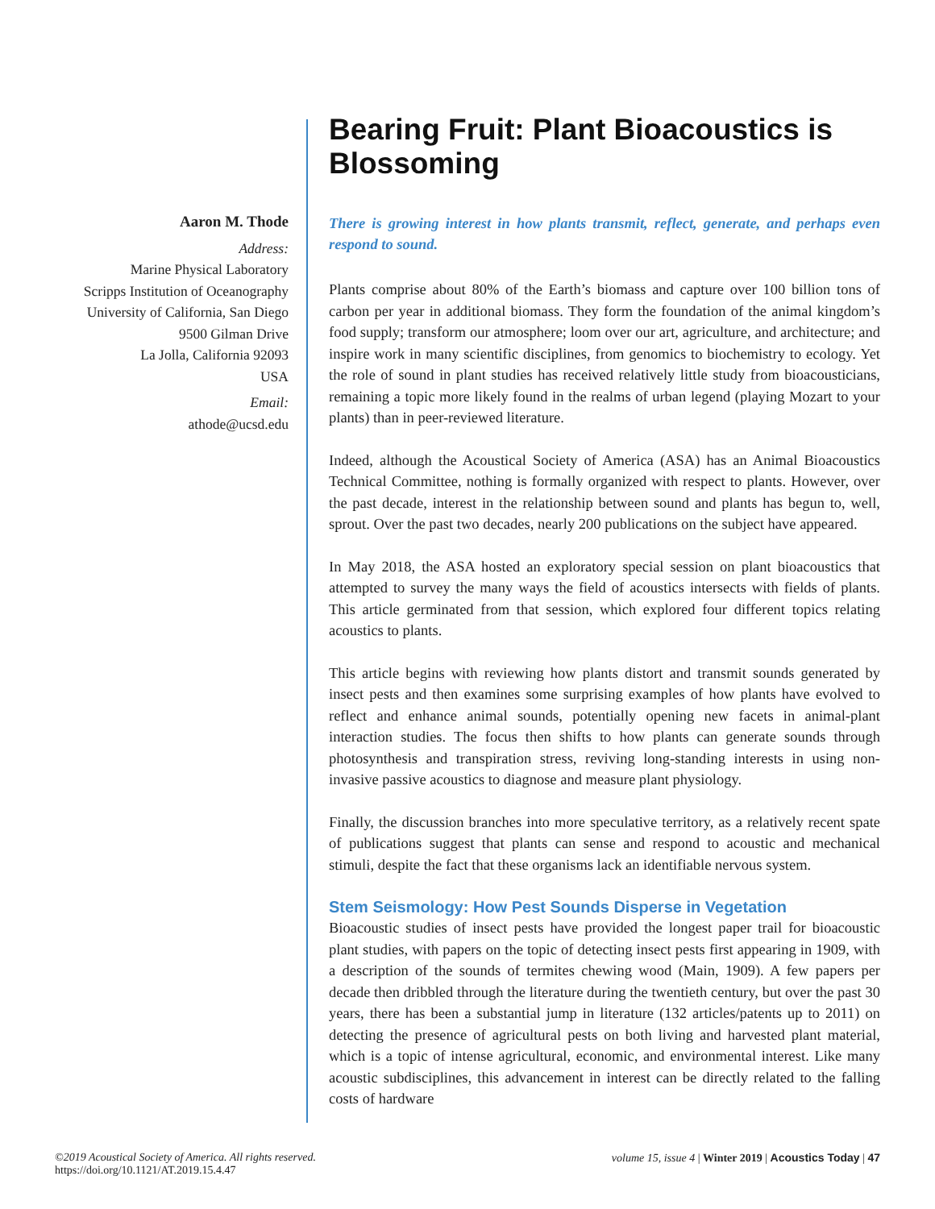Aaron M. Thode
Address:
Marine Physical Laboratory
Scripps Institution of Oceanography
University of California, San Diego
9500 Gilman Drive
La Jolla, California 92093
USA
Email:
athode@ucsd.edu
Bearing Fruit: Plant Bioacoustics is Blossoming
There is growing interest in how plants transmit, reflect, generate, and perhaps even respond to sound.
Plants comprise about 80% of the Earth’s biomass and capture over 100 billion tons of carbon per year in additional biomass. They form the foundation of the animal kingdom’s food supply; transform our atmosphere; loom over our art, agriculture, and architecture; and inspire work in many scientific disciplines, from genomics to biochemistry to ecology. Yet the role of sound in plant studies has received relatively little study from bioacousticians, remaining a topic more likely found in the realms of urban legend (playing Mozart to your plants) than in peer-reviewed literature.
Indeed, although the Acoustical Society of America (ASA) has an Animal Bioacoustics Technical Committee, nothing is formally organized with respect to plants. However, over the past decade, interest in the relationship between sound and plants has begun to, well, sprout. Over the past two decades, nearly 200 publications on the subject have appeared.
In May 2018, the ASA hosted an exploratory special session on plant bioacoustics that attempted to survey the many ways the field of acoustics intersects with fields of plants. This article germinated from that session, which explored four different topics relating acoustics to plants.
This article begins with reviewing how plants distort and transmit sounds generated by insect pests and then examines some surprising examples of how plants have evolved to reflect and enhance animal sounds, potentially opening new facets in animal-plant interaction studies. The focus then shifts to how plants can generate sounds through photosynthesis and transpiration stress, reviving long-standing interests in using non-invasive passive acoustics to diagnose and measure plant physiology.
Finally, the discussion branches into more speculative territory, as a relatively recent spate of publications suggest that plants can sense and respond to acoustic and mechanical stimuli, despite the fact that these organisms lack an identifiable nervous system.
Stem Seismology: How Pest Sounds Disperse in Vegetation
Bioacoustic studies of insect pests have provided the longest paper trail for bioacoustic plant studies, with papers on the topic of detecting insect pests first appearing in 1909, with a description of the sounds of termites chewing wood (Main, 1909). A few papers per decade then dribbled through the literature during the twentieth century, but over the past 30 years, there has been a substantial jump in literature (132 articles/patents up to 2011) on detecting the presence of agricultural pests on both living and harvested plant material, which is a topic of intense agricultural, economic, and environmental interest. Like many acoustic subdisciplines, this advancement in interest can be directly related to the falling costs of hardware
©2019 Acoustical Society of America. All rights reserved.
https://doi.org/10.1121/AT.2019.15.4.47
volume 15, issue 4 | Winter 2019 | Acoustics Today | 47